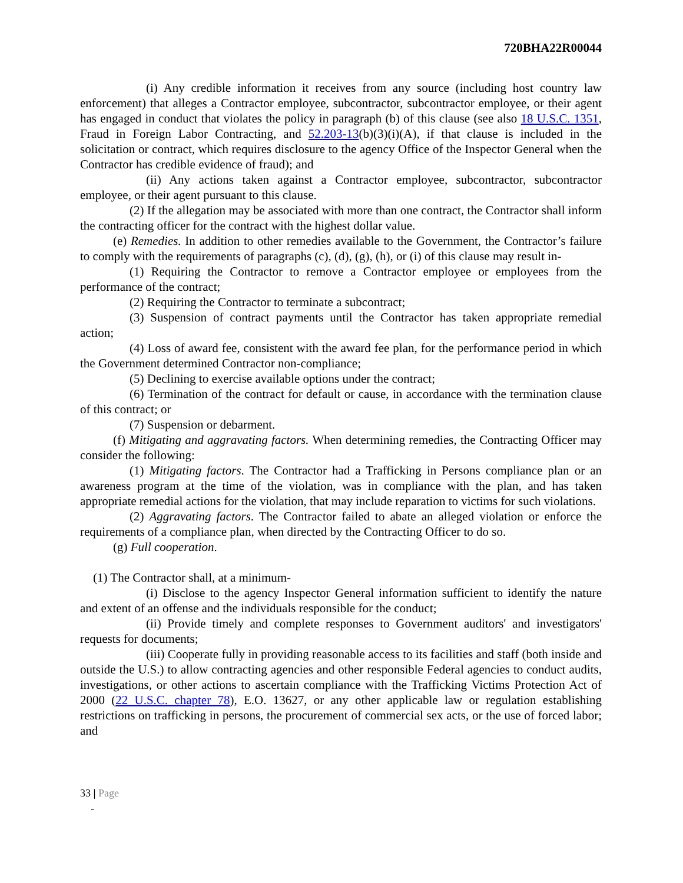720BHA22R00044
(i) Any credible information it receives from any source (including host country law enforcement) that alleges a Contractor employee, subcontractor, subcontractor employee, or their agent has engaged in conduct that violates the policy in paragraph (b) of this clause (see also 18 U.S.C. 1351, Fraud in Foreign Labor Contracting, and 52.203-13(b)(3)(i)(A), if that clause is included in the solicitation or contract, which requires disclosure to the agency Office of the Inspector General when the Contractor has credible evidence of fraud); and
(ii) Any actions taken against a Contractor employee, subcontractor, subcontractor employee, or their agent pursuant to this clause.
(2) If the allegation may be associated with more than one contract, the Contractor shall inform the contracting officer for the contract with the highest dollar value.
(e) Remedies. In addition to other remedies available to the Government, the Contractor’s failure to comply with the requirements of paragraphs (c), (d), (g), (h), or (i) of this clause may result in-
(1) Requiring the Contractor to remove a Contractor employee or employees from the performance of the contract;
(2) Requiring the Contractor to terminate a subcontract;
(3) Suspension of contract payments until the Contractor has taken appropriate remedial action;
(4) Loss of award fee, consistent with the award fee plan, for the performance period in which the Government determined Contractor non-compliance;
(5) Declining to exercise available options under the contract;
(6) Termination of the contract for default or cause, in accordance with the termination clause of this contract; or
(7) Suspension or debarment.
(f) Mitigating and aggravating factors. When determining remedies, the Contracting Officer may consider the following:
(1) Mitigating factors. The Contractor had a Trafficking in Persons compliance plan or an awareness program at the time of the violation, was in compliance with the plan, and has taken appropriate remedial actions for the violation, that may include reparation to victims for such violations.
(2) Aggravating factors. The Contractor failed to abate an alleged violation or enforce the requirements of a compliance plan, when directed by the Contracting Officer to do so.
(g) Full cooperation.
(1) The Contractor shall, at a minimum-
(i) Disclose to the agency Inspector General information sufficient to identify the nature and extent of an offense and the individuals responsible for the conduct;
(ii) Provide timely and complete responses to Government auditors' and investigators' requests for documents;
(iii) Cooperate fully in providing reasonable access to its facilities and staff (both inside and outside the U.S.) to allow contracting agencies and other responsible Federal agencies to conduct audits, investigations, or other actions to ascertain compliance with the Trafficking Victims Protection Act of 2000 (22 U.S.C. chapter 78), E.O. 13627, or any other applicable law or regulation establishing restrictions on trafficking in persons, the procurement of commercial sex acts, or the use of forced labor; and
33 | Page
-